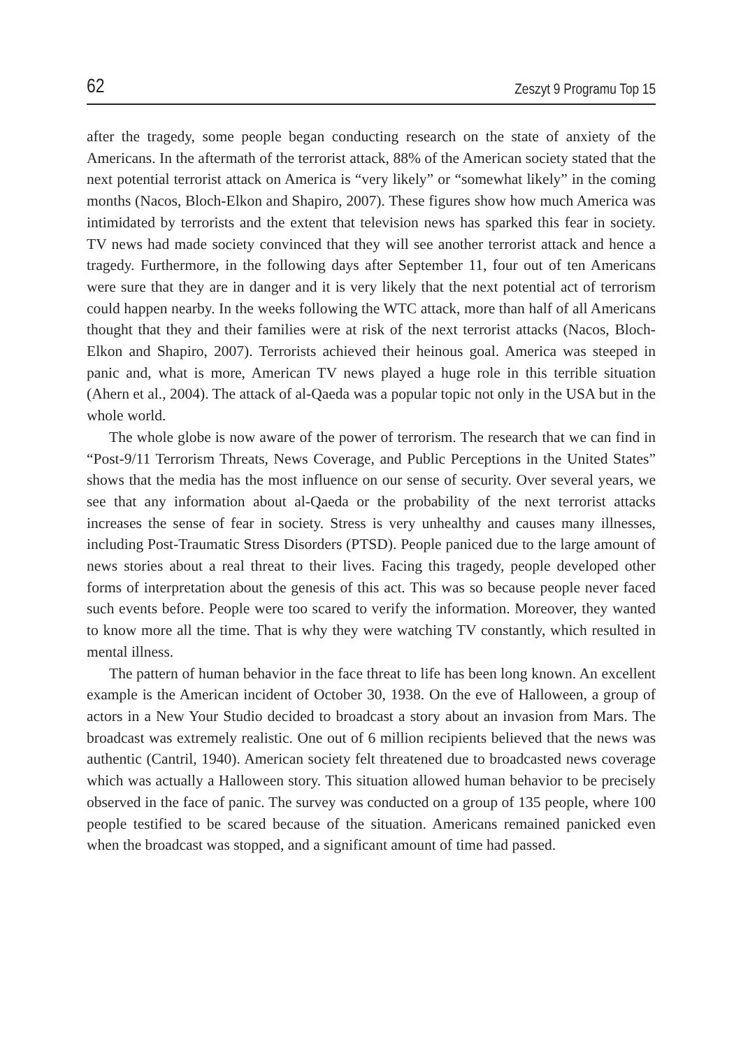62 Zeszyt 9 Programu Top 15
after the tragedy, some people began conducting research on the state of anxiety of the Americans. In the aftermath of the terrorist attack, 88% of the American society stated that the next potential terrorist attack on America is “very likely” or “somewhat likely” in the coming months (Nacos, Bloch-Elkon and Shapiro, 2007). These figures show how much America was intimidated by terrorists and the extent that television news has sparked this fear in society. TV news had made society convinced that they will see another terrorist attack and hence a tragedy. Furthermore, in the following days after September 11, four out of ten Americans were sure that they are in danger and it is very likely that the next potential act of terrorism could happen nearby. In the weeks following the WTC attack, more than half of all Americans thought that they and their families were at risk of the next terrorist attacks (Nacos, Bloch-Elkon and Shapiro, 2007). Terrorists achieved their heinous goal. America was steeped in panic and, what is more, American TV news played a huge role in this terrible situation (Ahern et al., 2004). The attack of al-Qaeda was a popular topic not only in the USA but in the whole world.
The whole globe is now aware of the power of terrorism. The research that we can find in “Post-9/11 Terrorism Threats, News Coverage, and Public Perceptions in the United States” shows that the media has the most influence on our sense of security. Over several years, we see that any information about al-Qaeda or the probability of the next terrorist attacks increases the sense of fear in society. Stress is very unhealthy and causes many illnesses, including Post-Traumatic Stress Disorders (PTSD). People paniced due to the large amount of news stories about a real threat to their lives. Facing this tragedy, people developed other forms of interpretation about the genesis of this act. This was so because people never faced such events before. People were too scared to verify the information. Moreover, they wanted to know more all the time. That is why they were watching TV constantly, which resulted in mental illness.
The pattern of human behavior in the face threat to life has been long known. An excellent example is the American incident of October 30, 1938. On the eve of Halloween, a group of actors in a New Your Studio decided to broadcast a story about an invasion from Mars. The broadcast was extremely realistic. One out of 6 million recipients believed that the news was authentic (Cantril, 1940). American society felt threatened due to broadcasted news coverage which was actually a Halloween story. This situation allowed human behavior to be precisely observed in the face of panic. The survey was conducted on a group of 135 people, where 100 people testified to be scared because of the situation. Americans remained panicked even when the broadcast was stopped, and a significant amount of time had passed.